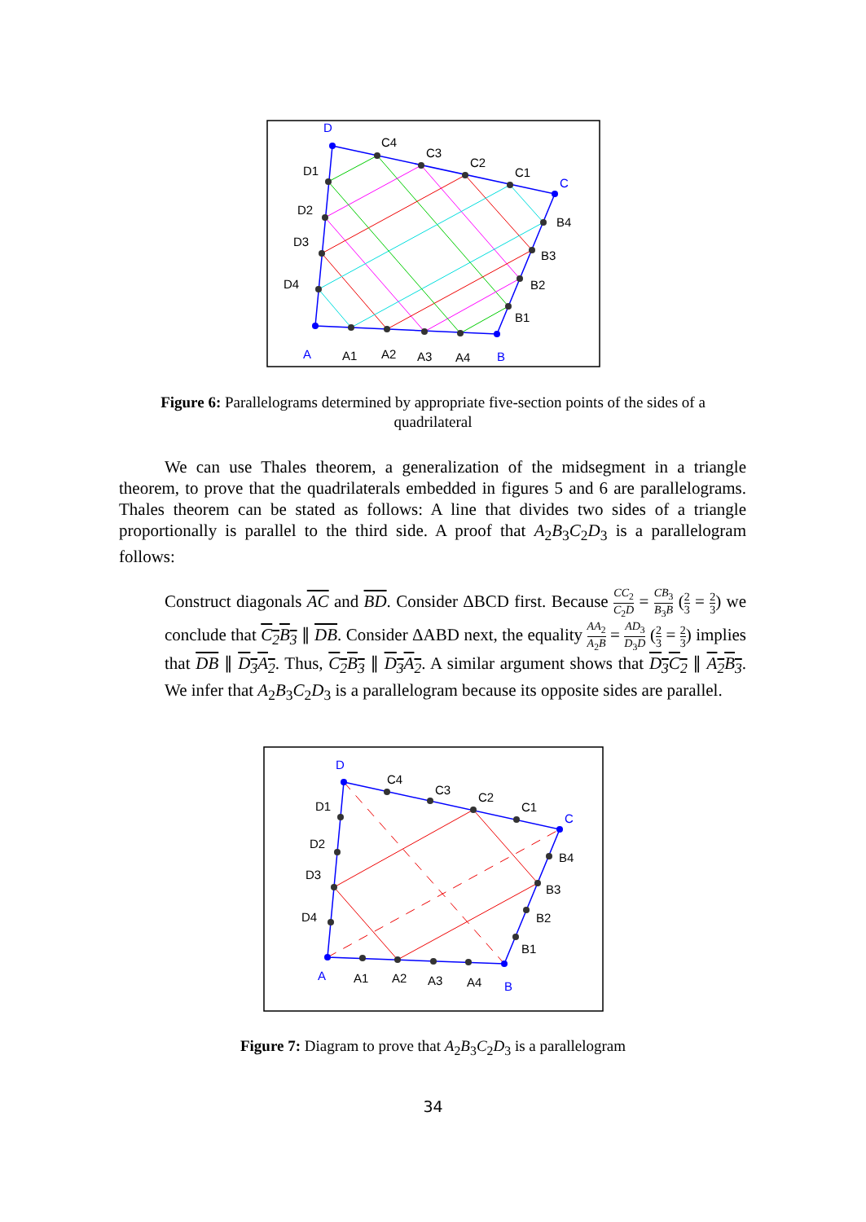D
C
B
A
D1
D2
D3
D4
C4
C3
C2
C1
B4
B3
B2
B1
A1
A2
A3
A4
Figure 6: Parallelograms determined by appropriate five-section points of the sides of a quadrilateral
We can use Thales theorem, a generalization of the midsegment in a triangle theorem, to prove that the quadrilaterals embedded in figures 5 and 6 are parallelograms. Thales theorem can be stated as follows: A line that divides two sides of a triangle proportionally is parallel to the third side. A proof that A<sub>2</sub>B<sub>3</sub>C<sub>2</sub>D<sub>3</sub> is a parallelogram follows:
Construct diagonals AC and BD. Consider ΔBCD first. Because CC<sub>2</sub> C<sub>2</sub>D = CB<sub>3</sub> B<sub>3</sub>B (2 3 = 2 3) we conclude that C<sub>2</sub>B<sub>3</sub> ∥ DB. Consider ΔABD next, the equality AA<sub>2</sub> A<sub>2</sub>B = AD<sub>3</sub> D<sub>3</sub>D (2 3 = 2 3) implies that DB ∥ D<sub>3</sub>A<sub>2</sub>. Thus, C<sub>2</sub>B<sub>3</sub> ∥ D<sub>3</sub>A<sub>2</sub>. A similar argument shows that D<sub>3</sub>C<sub>2</sub> ∥ A<sub>2</sub>B<sub>3</sub>. We infer that A<sub>2</sub>B<sub>3</sub>C<sub>2</sub>D<sub>3</sub> is a parallelogram because its opposite sides are parallel.
D
C
B
A
D1
D2
D3
D4
C4
C3
C2
C1
B4
B3
B2
B1
A1
A2
A3
A4
Figure 7: Diagram to prove that A<sub>2</sub>B<sub>3</sub>C<sub>2</sub>D<sub>3</sub> is a parallelogram
34